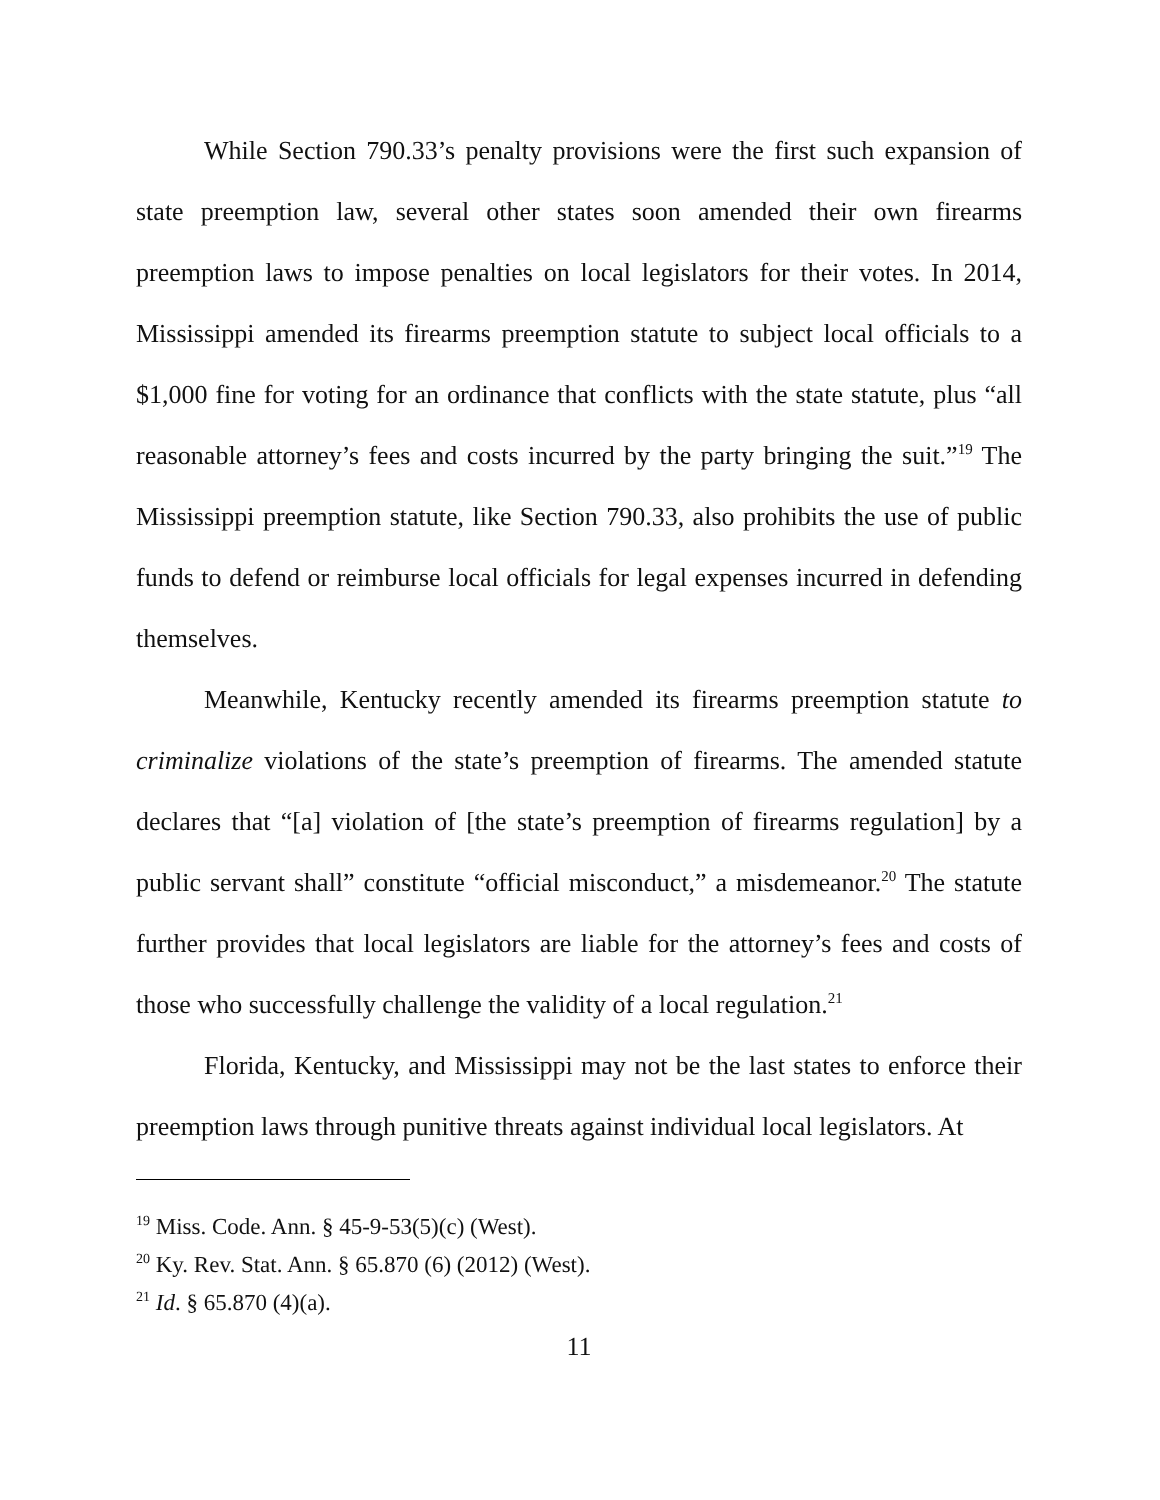While Section 790.33’s penalty provisions were the first such expansion of state preemption law, several other states soon amended their own firearms preemption laws to impose penalties on local legislators for their votes. In 2014, Mississippi amended its firearms preemption statute to subject local officials to a $1,000 fine for voting for an ordinance that conflicts with the state statute, plus “all reasonable attorney’s fees and costs incurred by the party bringing the suit.”<sup>19</sup> The Mississippi preemption statute, like Section 790.33, also prohibits the use of public funds to defend or reimburse local officials for legal expenses incurred in defending themselves.
Meanwhile, Kentucky recently amended its firearms preemption statute to criminalize violations of the state’s preemption of firearms. The amended statute declares that “[a] violation of [the state’s preemption of firearms regulation] by a public servant shall” constitute “official misconduct,” a misdemeanor.<sup>20</sup> The statute further provides that local legislators are liable for the attorney’s fees and costs of those who successfully challenge the validity of a local regulation.<sup>21</sup>
Florida, Kentucky, and Mississippi may not be the last states to enforce their preemption laws through punitive threats against individual local legislators. At
<sup>19</sup> Miss. Code. Ann. § 45-9-53(5)(c) (West).
<sup>20</sup> Ky. Rev. Stat. Ann. § 65.870 (6) (2012) (West).
<sup>21</sup> Id. § 65.870 (4)(a).
11